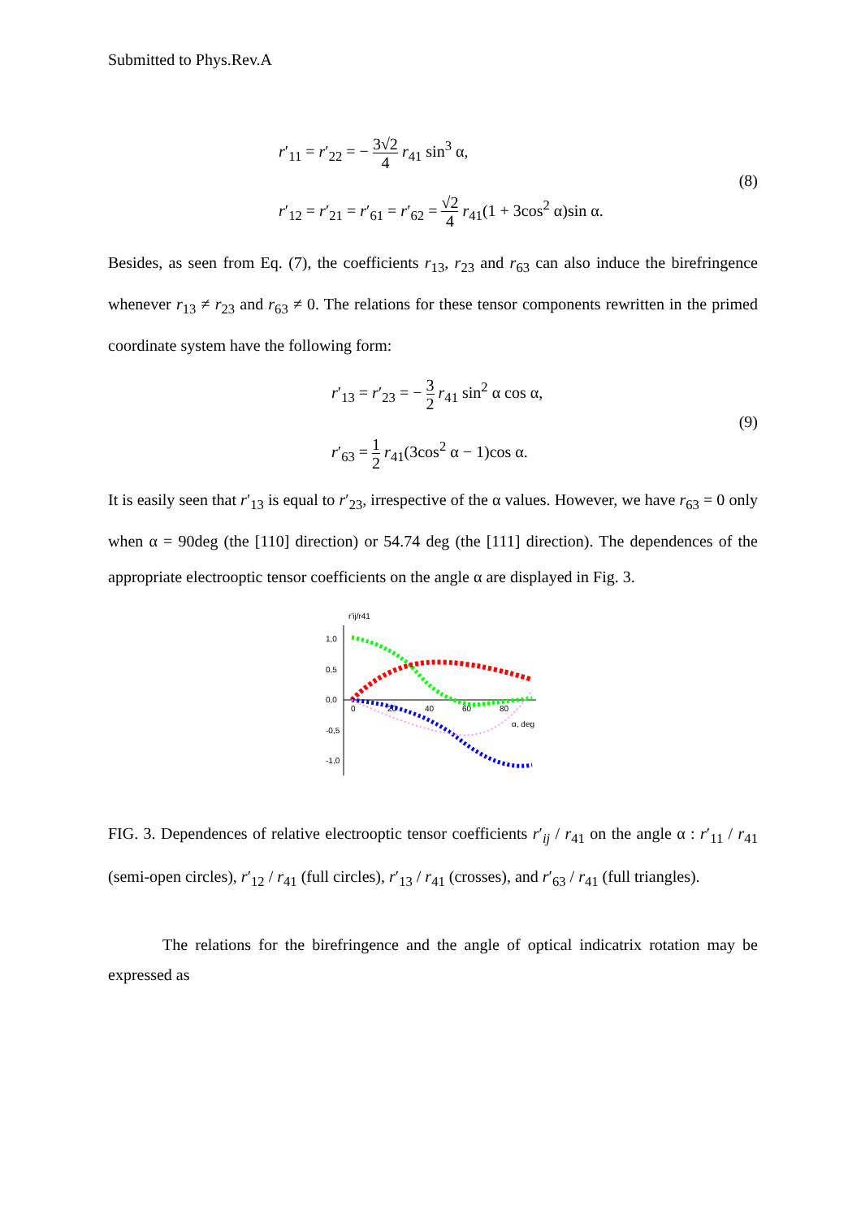Submitted to Phys.Rev.A
r′<sub>11</sub> = r′<sub>22</sub> = − 3√2 4 r<sub>41</sub> sin<sup>3</sup> α,
r′<sub>12</sub> = r′<sub>21</sub> = r′<sub>61</sub> = r′<sub>62</sub> = √2 4 r<sub>41</sub>(1 + 3cos<sup>2</sup> α)sin α.
(8)
Besides, as seen from Eq. (7), the coefficients r<sub>13</sub>, r<sub>23</sub> and r<sub>63</sub> can also induce the birefringence whenever r<sub>13</sub> ≠ r<sub>23</sub> and r<sub>63</sub> ≠ 0. The relations for these tensor components rewritten in the primed coordinate system have the following form:
r′<sub>13</sub> = r′<sub>23</sub> = − 3 2 r<sub>41</sub> sin<sup>2</sup> α cos α,
r′<sub>63</sub> = 1 2 r<sub>41</sub>(3cos<sup>2</sup> α − 1)cos α.
(9)
It is easily seen that r′<sub>13</sub> is equal to r′<sub>23</sub>, irrespective of the α values. However, we have r<sub>63</sub> = 0 only when α = 90deg (the [110] direction) or 54.74 deg (the [111] direction). The dependences of the appropriate electrooptic tensor coefficients on the angle α are displayed in Fig. 3.
r'ij/r41
1,0
0,5
0,0
-0,5
-1,0
0
20
40
60
80
α, deg
FIG. 3. Dependences of relative electrooptic tensor coefficients r′<sub>ij</sub> / r<sub>41</sub> on the angle α : r′<sub>11</sub> / r<sub>41</sub> (semi-open circles), r′<sub>12</sub> / r<sub>41</sub> (full circles), r′<sub>13</sub> / r<sub>41</sub> (crosses), and r′<sub>63</sub> / r<sub>41</sub> (full triangles).
The relations for the birefringence and the angle of optical indicatrix rotation may be expressed as